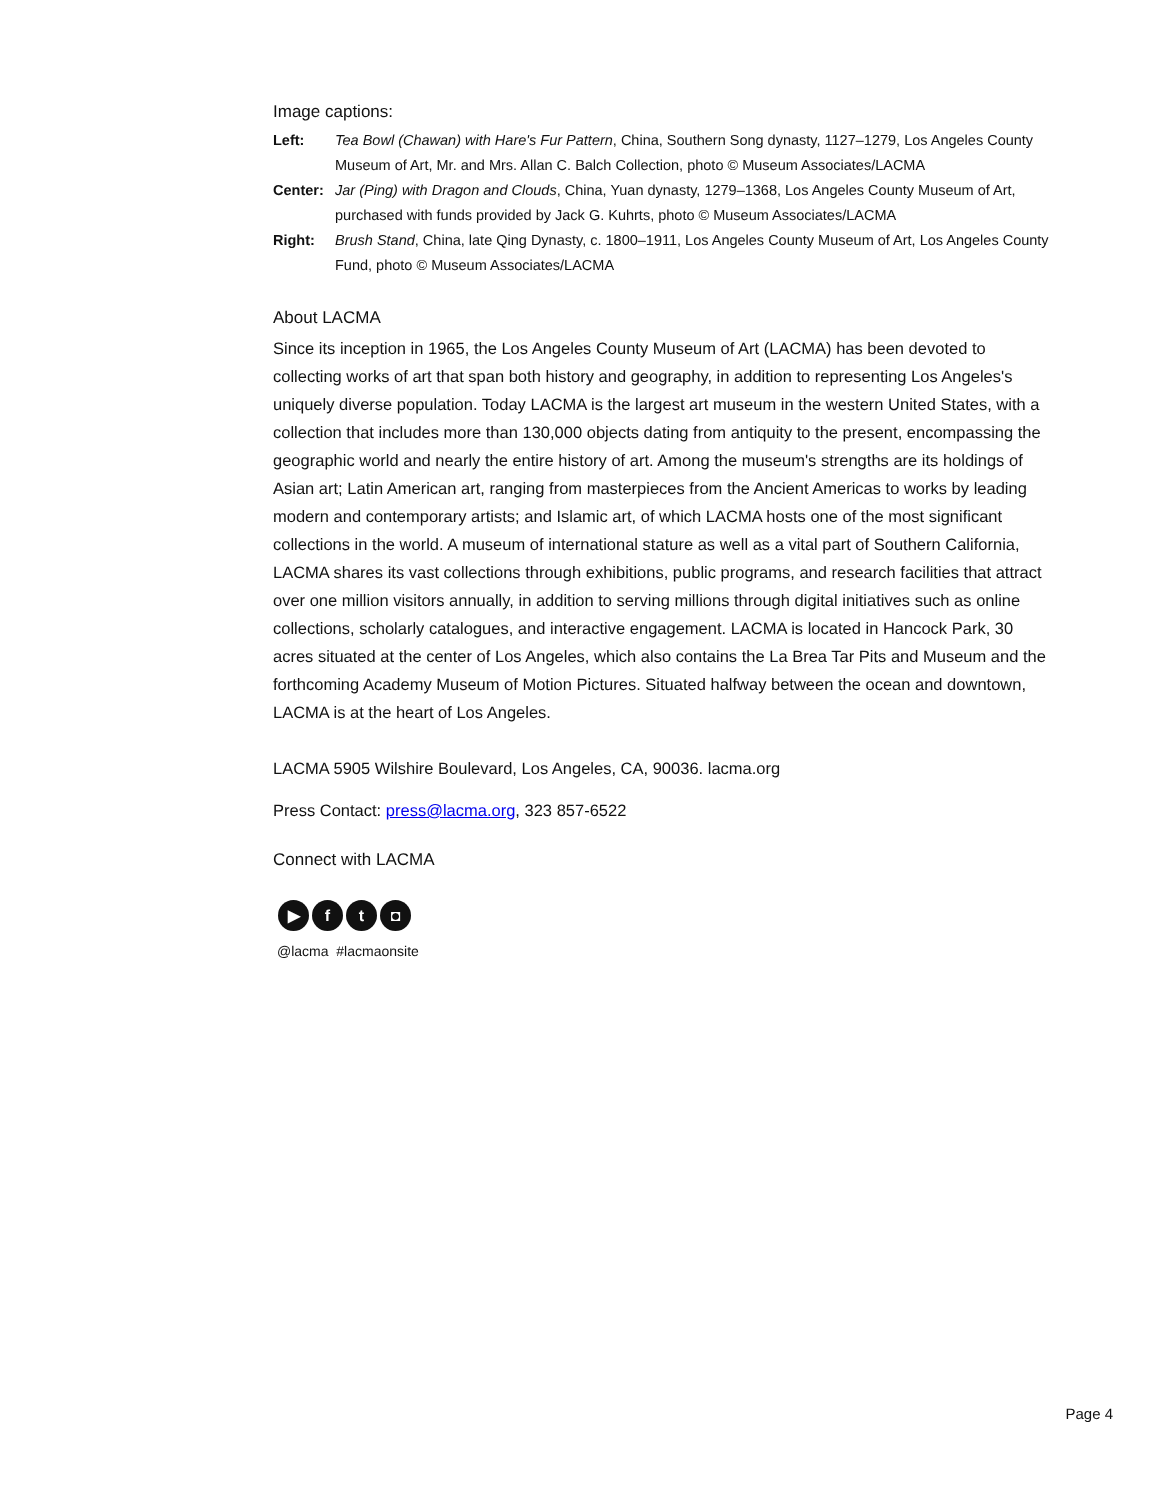Image captions:
Left: Tea Bowl (Chawan) with Hare's Fur Pattern, China, Southern Song dynasty, 1127–1279, Los Angeles County Museum of Art, Mr. and Mrs. Allan C. Balch Collection, photo © Museum Associates/LACMA
Center: Jar (Ping) with Dragon and Clouds, China, Yuan dynasty, 1279–1368, Los Angeles County Museum of Art, purchased with funds provided by Jack G. Kuhrts, photo © Museum Associates/LACMA
Right: Brush Stand, China, late Qing Dynasty, c. 1800–1911, Los Angeles County Museum of Art, Los Angeles County Fund, photo © Museum Associates/LACMA
About LACMA
Since its inception in 1965, the Los Angeles County Museum of Art (LACMA) has been devoted to collecting works of art that span both history and geography, in addition to representing Los Angeles's uniquely diverse population. Today LACMA is the largest art museum in the western United States, with a collection that includes more than 130,000 objects dating from antiquity to the present, encompassing the geographic world and nearly the entire history of art. Among the museum's strengths are its holdings of Asian art; Latin American art, ranging from masterpieces from the Ancient Americas to works by leading modern and contemporary artists; and Islamic art, of which LACMA hosts one of the most significant collections in the world. A museum of international stature as well as a vital part of Southern California, LACMA shares its vast collections through exhibitions, public programs, and research facilities that attract over one million visitors annually, in addition to serving millions through digital initiatives such as online collections, scholarly catalogues, and interactive engagement. LACMA is located in Hancock Park, 30 acres situated at the center of Los Angeles, which also contains the La Brea Tar Pits and Museum and the forthcoming Academy Museum of Motion Pictures. Situated halfway between the ocean and downtown, LACMA is at the heart of Los Angeles.
LACMA 5905 Wilshire Boulevard, Los Angeles, CA, 90036. lacma.org
Press Contact: press@lacma.org, 323 857-6522
Connect with LACMA
▶ ft ◘
@lacma #lacmaonsite
Page 4